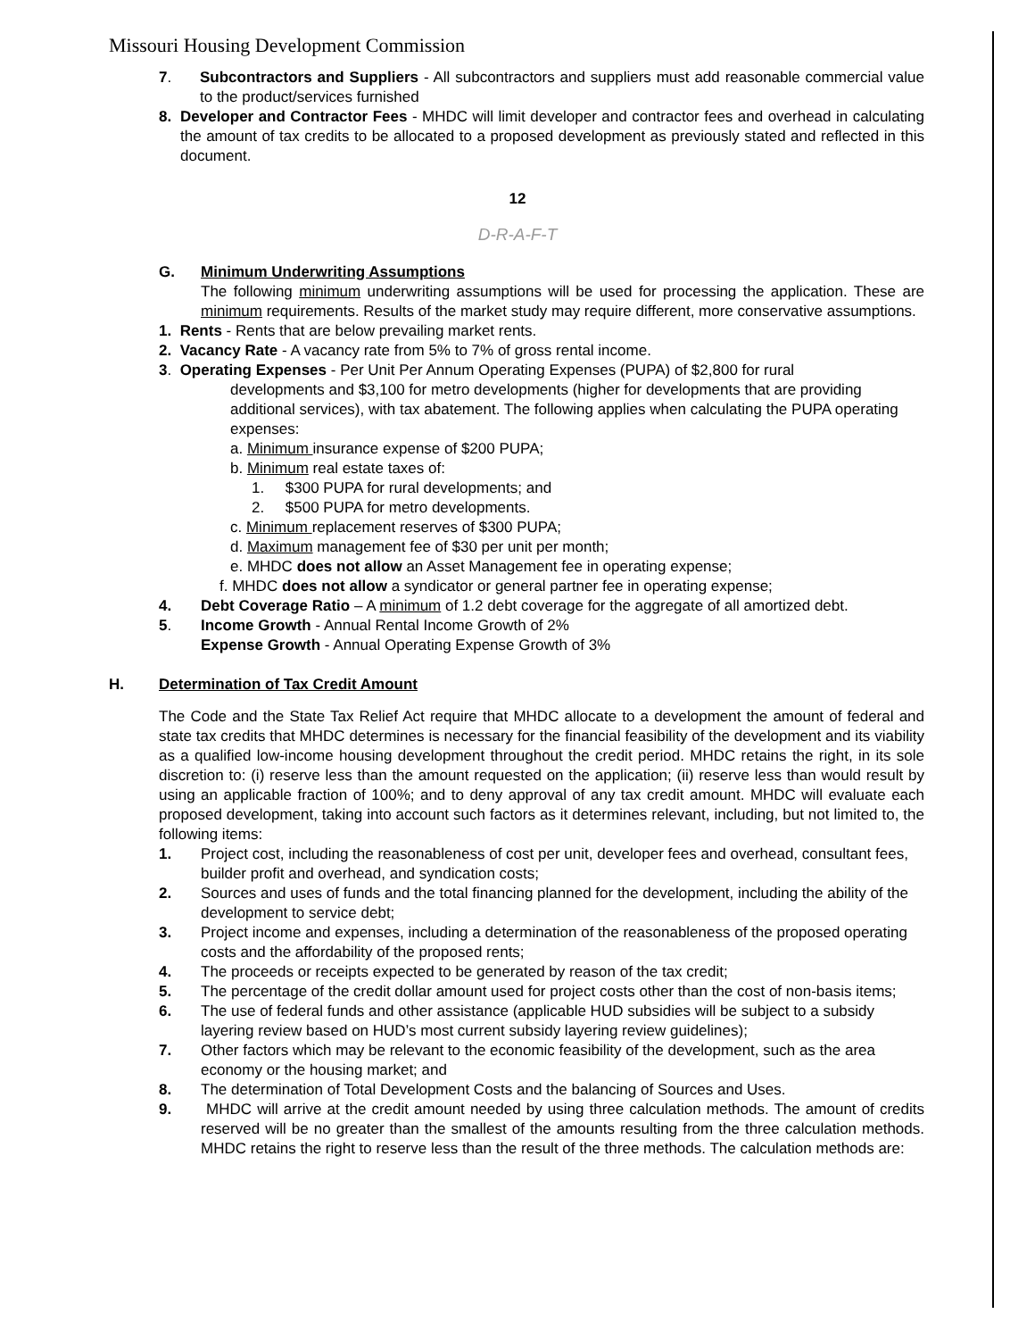Missouri Housing Development Commission
7. Subcontractors and Suppliers - All subcontractors and suppliers must add reasonable commercial value to the product/services furnished
8. Developer and Contractor Fees - MHDC will limit developer and contractor fees and overhead in calculating the amount of tax credits to be allocated to a proposed development as previously stated and reflected in this document.
12
D-R-A-F-T
G. Minimum Underwriting Assumptions
The following minimum underwriting assumptions will be used for processing the application. These are minimum requirements. Results of the market study may require different, more conservative assumptions.
1. Rents - Rents that are below prevailing market rents.
2. Vacancy Rate - A vacancy rate from 5% to 7% of gross rental income.
3. Operating Expenses - Per Unit Per Annum Operating Expenses (PUPA) of $2,800 for rural
developments and $3,100 for metro developments (higher for developments that are providing additional services), with tax abatement. The following applies when calculating the PUPA operating expenses:
a. Minimum insurance expense of $200 PUPA;
b. Minimum real estate taxes of:
1. $300 PUPA for rural developments; and
2. $500 PUPA for metro developments.
c. Minimum replacement reserves of $300 PUPA;
d. Maximum management fee of $30 per unit per month;
e. MHDC does not allow an Asset Management fee in operating expense;
f. MHDC does not allow a syndicator or general partner fee in operating expense;
4. Debt Coverage Ratio – A minimum of 1.2 debt coverage for the aggregate of all amortized debt.
5. Income Growth - Annual Rental Income Growth of 2%
Expense Growth - Annual Operating Expense Growth of 3%
H. Determination of Tax Credit Amount
The Code and the State Tax Relief Act require that MHDC allocate to a development the amount of federal and state tax credits that MHDC determines is necessary for the financial feasibility of the development and its viability as a qualified low-income housing development throughout the credit period. MHDC retains the right, in its sole discretion to: (i) reserve less than the amount requested on the application; (ii) reserve less than would result by using an applicable fraction of 100%; and to deny approval of any tax credit amount. MHDC will evaluate each proposed development, taking into account such factors as it determines relevant, including, but not limited to, the following items:
1. Project cost, including the reasonableness of cost per unit, developer fees and overhead, consultant fees, builder profit and overhead, and syndication costs;
2. Sources and uses of funds and the total financing planned for the development, including the ability of the development to service debt;
3. Project income and expenses, including a determination of the reasonableness of the proposed operating costs and the affordability of the proposed rents;
4. The proceeds or receipts expected to be generated by reason of the tax credit;
5. The percentage of the credit dollar amount used for project costs other than the cost of non-basis items;
6. The use of federal funds and other assistance (applicable HUD subsidies will be subject to a subsidy layering review based on HUD’s most current subsidy layering review guidelines);
7. Other factors which may be relevant to the economic feasibility of the development, such as the area economy or the housing market; and
8. The determination of Total Development Costs and the balancing of Sources and Uses.
9. MHDC will arrive at the credit amount needed by using three calculation methods. The amount of credits reserved will be no greater than the smallest of the amounts resulting from the three calculation methods. MHDC retains the right to reserve less than the result of the three methods. The calculation methods are: